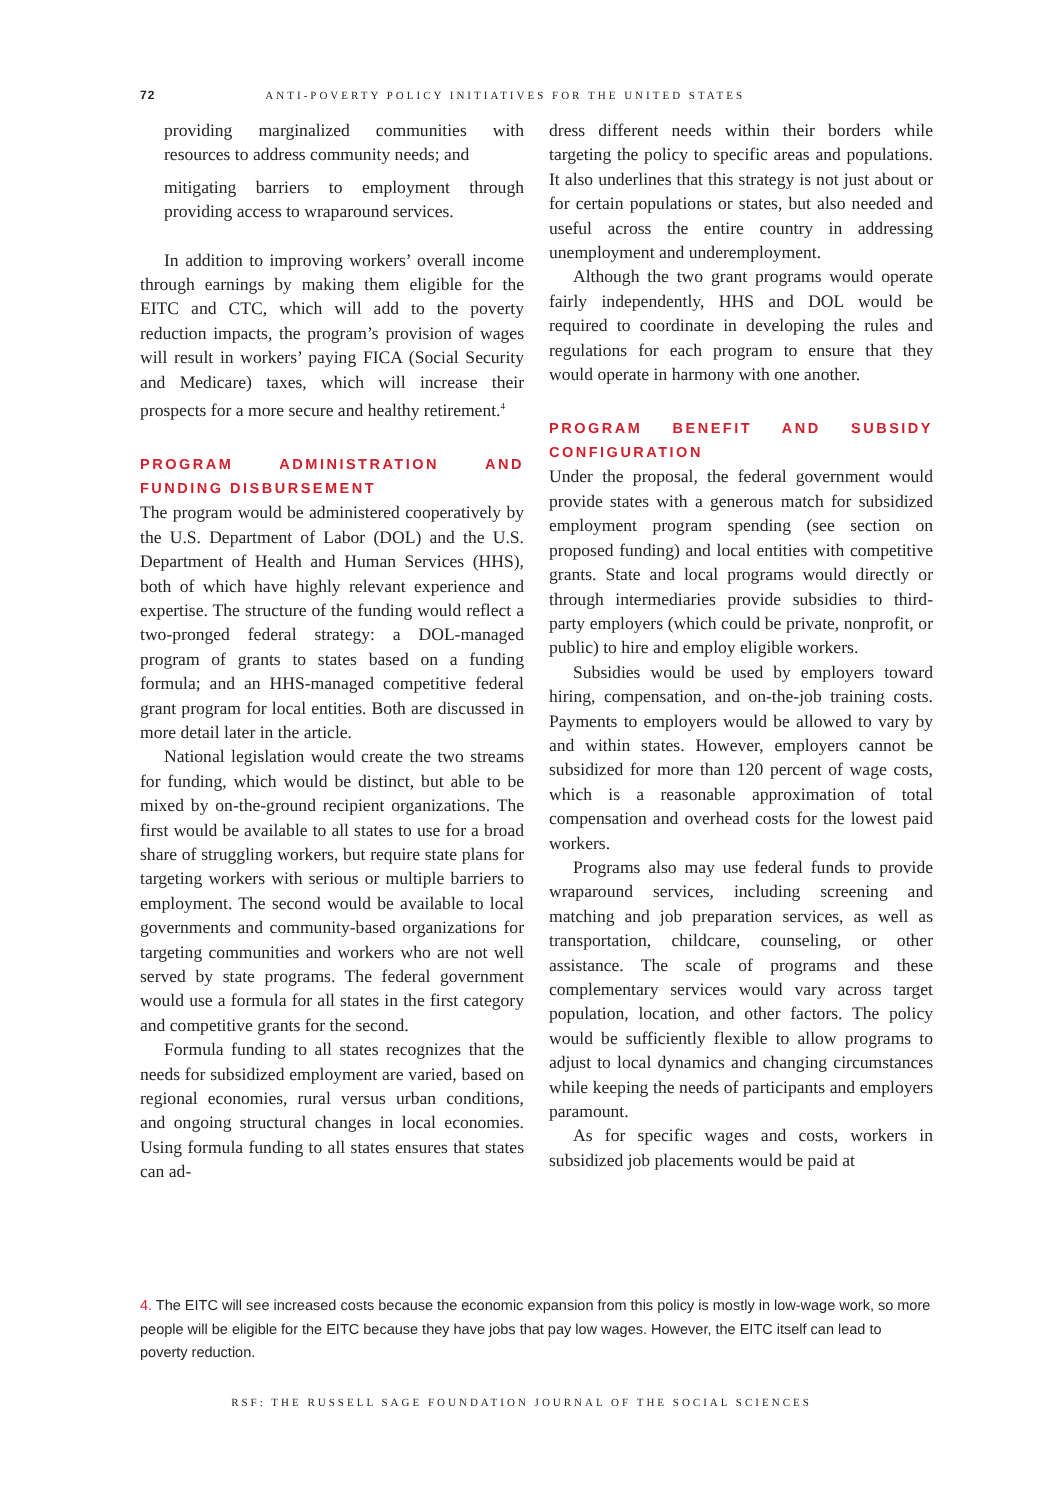72 ANTI-POVERTY POLICY INITIATIVES FOR THE UNITED STATES
providing marginalized communities with resources to address community needs; and
mitigating barriers to employment through providing access to wraparound services.
In addition to improving workers’ overall income through earnings by making them eligible for the EITC and CTC, which will add to the poverty reduction impacts, the program’s provision of wages will result in workers’ paying FICA (Social Security and Medicare) taxes, which will increase their prospects for a more secure and healthy retirement.<sup>4</sup>
PROGRAM ADMINISTRATION AND FUNDING DISBURSEMENT
The program would be administered cooperatively by the U.S. Department of Labor (DOL) and the U.S. Department of Health and Human Services (HHS), both of which have highly relevant experience and expertise. The structure of the funding would reflect a two-pronged federal strategy: a DOL-managed program of grants to states based on a funding formula; and an HHS-managed competitive federal grant program for local entities. Both are discussed in more detail later in the article.
National legislation would create the two streams for funding, which would be distinct, but able to be mixed by on-the-ground recipient organizations. The first would be available to all states to use for a broad share of struggling workers, but require state plans for targeting workers with serious or multiple barriers to employment. The second would be available to local governments and community-based organizations for targeting communities and workers who are not well served by state programs. The federal government would use a formula for all states in the first category and competitive grants for the second.
Formula funding to all states recognizes that the needs for subsidized employment are varied, based on regional economies, rural versus urban conditions, and ongoing structural changes in local economies. Using formula funding to all states ensures that states can ad-
dress different needs within their borders while targeting the policy to specific areas and populations. It also underlines that this strategy is not just about or for certain populations or states, but also needed and useful across the entire country in addressing unemployment and underemployment.
Although the two grant programs would operate fairly independently, HHS and DOL would be required to coordinate in developing the rules and regulations for each program to ensure that they would operate in harmony with one another.
PROGRAM BENEFIT AND SUBSIDY CONFIGURATION
Under the proposal, the federal government would provide states with a generous match for subsidized employment program spending (see section on proposed funding) and local entities with competitive grants. State and local programs would directly or through intermediaries provide subsidies to third-party employers (which could be private, nonprofit, or public) to hire and employ eligible workers.
Subsidies would be used by employers toward hiring, compensation, and on-the-job training costs. Payments to employers would be allowed to vary by and within states. However, employers cannot be subsidized for more than 120 percent of wage costs, which is a reasonable approximation of total compensation and overhead costs for the lowest paid workers.
Programs also may use federal funds to provide wraparound services, including screening and matching and job preparation services, as well as transportation, childcare, counseling, or other assistance. The scale of programs and these complementary services would vary across target population, location, and other factors. The policy would be sufficiently flexible to allow programs to adjust to local dynamics and changing circumstances while keeping the needs of participants and employers paramount.
As for specific wages and costs, workers in subsidized job placements would be paid at
4. The EITC will see increased costs because the economic expansion from this policy is mostly in low-wage work, so more people will be eligible for the EITC because they have jobs that pay low wages. However, the EITC itself can lead to poverty reduction.
RSF: THE RUSSELL SAGE FOUNDATION JOURNAL OF THE SOCIAL SCIENCES